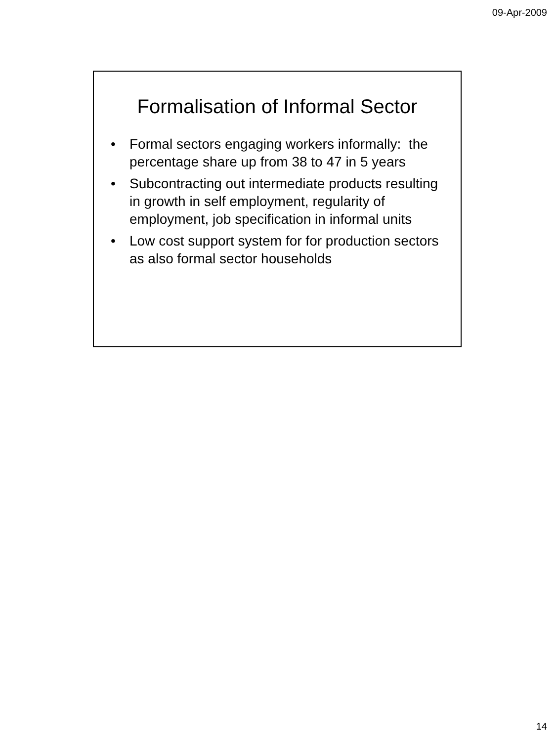09-Apr-2009
Formalisation of Informal Sector
• Formal sectors engaging workers informally: the percentage share up from 38 to 47 in 5 years
• Subcontracting out intermediate products resulting in growth in self employment, regularity of employment, job specification in informal units
• Low cost support system for for production sectors as also formal sector households
14